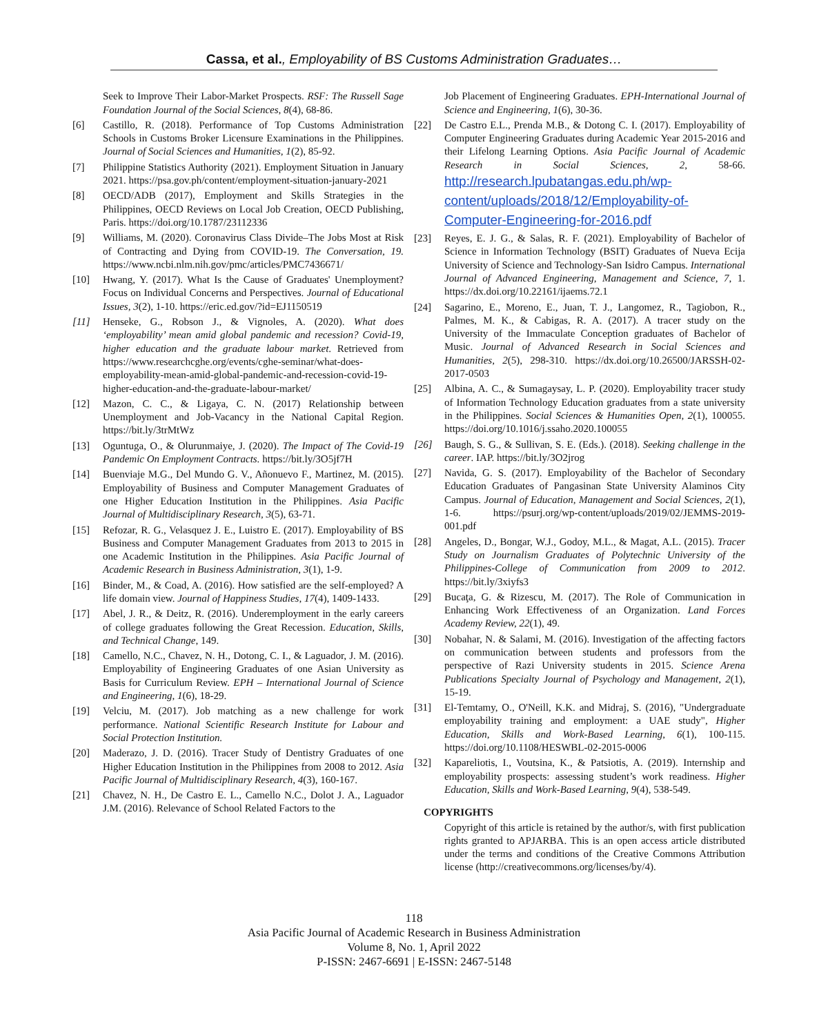Cassa, et al., Employability of BS Customs Administration Graduates…
Seek to Improve Their Labor-Market Prospects. RSF: The Russell Sage Foundation Journal of the Social Sciences, 8(4), 68-86.
[6] Castillo, R. (2018). Performance of Top Customs Administration Schools in Customs Broker Licensure Examinations in the Philippines. Journal of Social Sciences and Humanities, 1(2), 85-92.
[7] Philippine Statistics Authority (2021). Employment Situation in January 2021. https://psa.gov.ph/content/employment-situation-january-2021
[8] OECD/ADB (2017), Employment and Skills Strategies in the Philippines, OECD Reviews on Local Job Creation, OECD Publishing, Paris. https://doi.org/10.1787/23112336
[9] Williams, M. (2020). Coronavirus Class Divide–The Jobs Most at Risk of Contracting and Dying from COVID-19. The Conversation, 19. https://www.ncbi.nlm.nih.gov/pmc/articles/PMC7436671/
[10] Hwang, Y. (2017). What Is the Cause of Graduates' Unemployment? Focus on Individual Concerns and Perspectives. Journal of Educational Issues, 3(2), 1-10. https://eric.ed.gov/?id=EJ1150519
[11] Henseke, G., Robson J., & Vignoles, A. (2020). What does ‘employability’ mean amid global pandemic and recession? Covid-19, higher education and the graduate labour market. Retrieved from https://www.researchcghe.org/events/cghe-seminar/what-does-employability-mean-amid-global-pandemic-and-recession-covid-19-higher-education-and-the-graduate-labour-market/
[12] Mazon, C. C., & Ligaya, C. N. (2017) Relationship between Unemployment and Job-Vacancy in the National Capital Region. https://bit.ly/3trMtWz
[13] Oguntuga, O., & Olurunmaiye, J. (2020). The Impact of The Covid-19 Pandemic On Employment Contracts. https://bit.ly/3O5jf7H
[14] Buenviaje M.G., Del Mundo G. V., Añonuevo F., Martinez, M. (2015). Employability of Business and Computer Management Graduates of one Higher Education Institution in the Philippines. Asia Pacific Journal of Multidisciplinary Research, 3(5), 63-71.
[15] Refozar, R. G., Velasquez J. E., Luistro E. (2017). Employability of BS Business and Computer Management Graduates from 2013 to 2015 in one Academic Institution in the Philippines. Asia Pacific Journal of Academic Research in Business Administration, 3(1), 1-9.
[16] Binder, M., & Coad, A. (2016). How satisfied are the self-employed? A life domain view. Journal of Happiness Studies, 17(4), 1409-1433.
[17] Abel, J. R., & Deitz, R. (2016). Underemployment in the early careers of college graduates following the Great Recession. Education, Skills, and Technical Change, 149.
[18] Camello, N.C., Chavez, N. H., Dotong, C. I., & Laguador, J. M. (2016). Employability of Engineering Graduates of one Asian University as Basis for Curriculum Review. EPH – International Journal of Science and Engineering, 1(6), 18-29.
[19] Velciu, M. (2017). Job matching as a new challenge for work performance. National Scientific Research Institute for Labour and Social Protection Institution.
[20] Maderazo, J. D. (2016). Tracer Study of Dentistry Graduates of one Higher Education Institution in the Philippines from 2008 to 2012. Asia Pacific Journal of Multidisciplinary Research, 4(3), 160-167.
[21] Chavez, N. H., De Castro E. L., Camello N.C., Dolot J. A., Laguador J.M. (2016). Relevance of School Related Factors to the
Job Placement of Engineering Graduates. EPH-International Journal of Science and Engineering, 1(6), 30-36.
[22] De Castro E.L., Prenda M.B., & Dotong C. I. (2017). Employability of Computer Engineering Graduates during Academic Year 2015-2016 and their Lifelong Learning Options. Asia Pacific Journal of Academic Research in Social Sciences, 2, 58-66. http://research.lpubatangas.edu.ph/wp-content/uploads/2018/12/Employability-of-Computer-Engineering-for-2016.pdf
[23] Reyes, E. J. G., & Salas, R. F. (2021). Employability of Bachelor of Science in Information Technology (BSIT) Graduates of Nueva Ecija University of Science and Technology-San Isidro Campus. International Journal of Advanced Engineering, Management and Science, 7, 1. https://dx.doi.org/10.22161/ijaems.72.1
[24] Sagarino, E., Moreno, E., Juan, T. J., Langomez, R., Tagiobon, R., Palmes, M. K., & Cabigas, R. A. (2017). A tracer study on the University of the Immaculate Conception graduates of Bachelor of Music. Journal of Advanced Research in Social Sciences and Humanities, 2(5), 298-310. https://dx.doi.org/10.26500/JARSSH-02-2017-0503
[25] Albina, A. C., & Sumagaysay, L. P. (2020). Employability tracer study of Information Technology Education graduates from a state university in the Philippines. Social Sciences & Humanities Open, 2(1), 100055. https://doi.org/10.1016/j.ssaho.2020.100055
[26] Baugh, S. G., & Sullivan, S. E. (Eds.). (2018). Seeking challenge in the career. IAP. https://bit.ly/3O2jrog
[27] Navida, G. S. (2017). Employability of the Bachelor of Secondary Education Graduates of Pangasinan State University Alaminos City Campus. Journal of Education, Management and Social Sciences, 2(1), 1-6. https://psurj.org/wp-content/uploads/2019/02/JEMMS-2019-001.pdf
[28] Angeles, D., Bongar, W.J., Godoy, M.L., & Magat, A.L. (2015). Tracer Study on Journalism Graduates of Polytechnic University of the Philippines-College of Communication from 2009 to 2012. https://bit.ly/3xiyfs3
[29] Bucaţa, G. & Rizescu, M. (2017). The Role of Communication in Enhancing Work Effectiveness of an Organization. Land Forces Academy Review, 22(1), 49.
[30] Nobahar, N. & Salami, M. (2016). Investigation of the affecting factors on communication between students and professors from the perspective of Razi University students in 2015. Science Arena Publications Specialty Journal of Psychology and Management, 2(1), 15-19.
[31] El-Temtamy, O., O'Neill, K.K. and Midraj, S. (2016), "Undergraduate employability training and employment: a UAE study", Higher Education, Skills and Work-Based Learning, 6(1), 100-115. https://doi.org/10.1108/HESWBL-02-2015-0006
[32] Kapareliotis, I., Voutsina, K., & Patsiotis, A. (2019). Internship and employability prospects: assessing student’s work readiness. Higher Education, Skills and Work-Based Learning, 9(4), 538-549.
COPYRIGHTS
Copyright of this article is retained by the author/s, with first publication rights granted to APJARBA. This is an open access article distributed under the terms and conditions of the Creative Commons Attribution license (http://creativecommons.org/licenses/by/4).
118
Asia Pacific Journal of Academic Research in Business Administration
Volume 8, No. 1, April 2022
P-ISSN: 2467-6691 | E-ISSN: 2467-5148